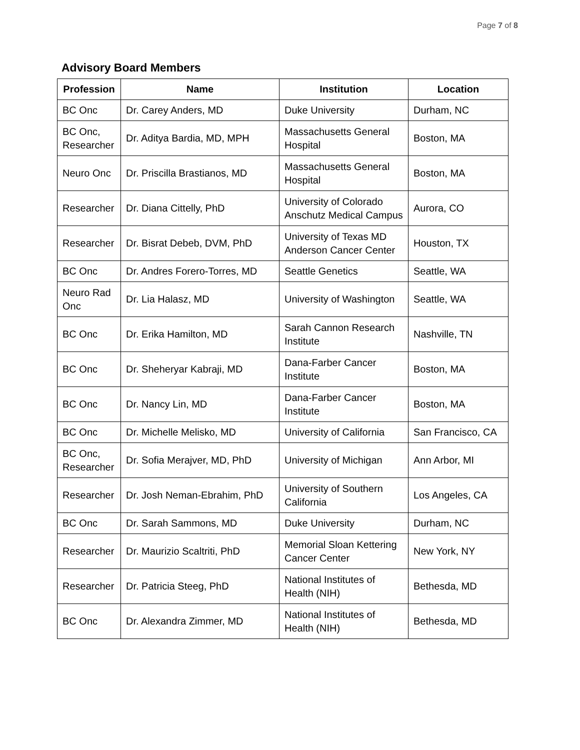Page 7 of 8
Advisory Board Members
| Profession | Name | Institution | Location |
| --- | --- | --- | --- |
| BC Onc | Dr. Carey Anders, MD | Duke University | Durham, NC |
| BC Onc, Researcher | Dr. Aditya Bardia, MD, MPH | Massachusetts General Hospital | Boston, MA |
| Neuro Onc | Dr. Priscilla Brastianos, MD | Massachusetts General Hospital | Boston, MA |
| Researcher | Dr. Diana Cittelly, PhD | University of Colorado Anschutz Medical Campus | Aurora, CO |
| Researcher | Dr. Bisrat Debeb, DVM, PhD | University of Texas MD Anderson Cancer Center | Houston, TX |
| BC Onc | Dr. Andres Forero-Torres, MD | Seattle Genetics | Seattle, WA |
| Neuro Rad Onc | Dr. Lia Halasz, MD | University of Washington | Seattle, WA |
| BC Onc | Dr. Erika Hamilton, MD | Sarah Cannon Research Institute | Nashville, TN |
| BC Onc | Dr. Sheheryar Kabraji, MD | Dana-Farber Cancer Institute | Boston, MA |
| BC Onc | Dr. Nancy Lin, MD | Dana-Farber Cancer Institute | Boston, MA |
| BC Onc | Dr. Michelle Melisko, MD | University of California | San Francisco, CA |
| BC Onc, Researcher | Dr. Sofia Merajver, MD, PhD | University of Michigan | Ann Arbor, MI |
| Researcher | Dr. Josh Neman-Ebrahim, PhD | University of Southern California | Los Angeles, CA |
| BC Onc | Dr. Sarah Sammons, MD | Duke University | Durham, NC |
| Researcher | Dr. Maurizio Scaltriti, PhD | Memorial Sloan Kettering Cancer Center | New York, NY |
| Researcher | Dr. Patricia Steeg, PhD | National Institutes of Health (NIH) | Bethesda, MD |
| BC Onc | Dr. Alexandra Zimmer, MD | National Institutes of Health (NIH) | Bethesda, MD |